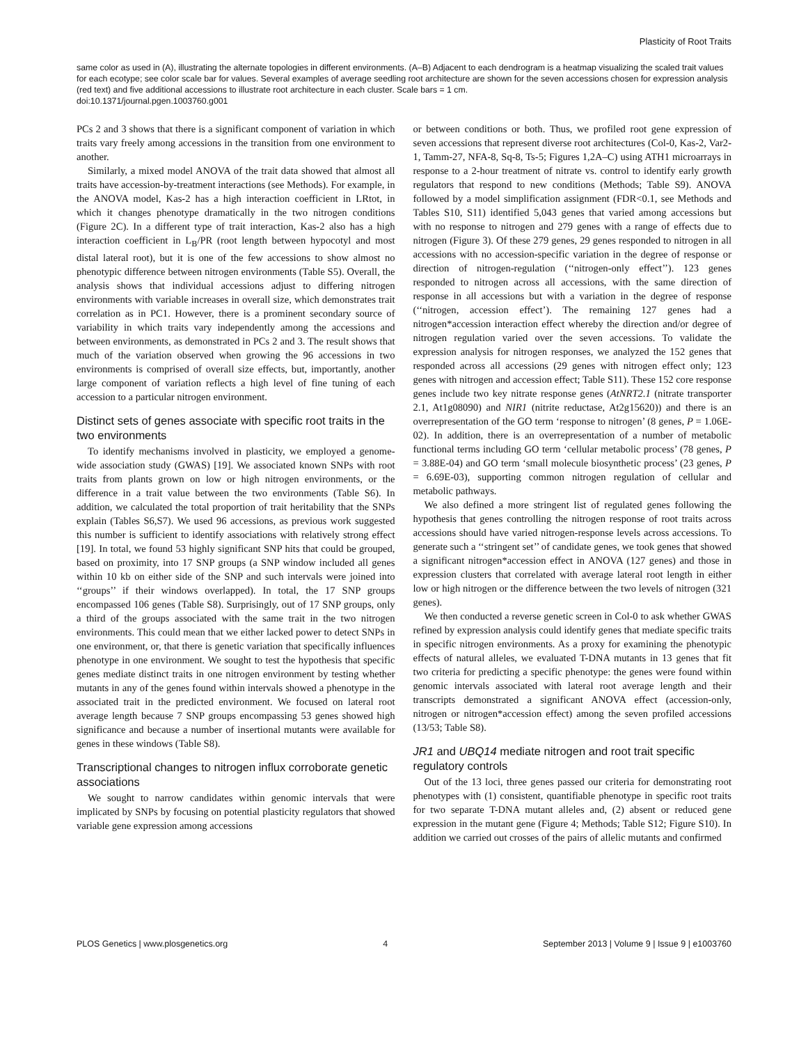Plasticity of Root Traits
same color as used in (A), illustrating the alternate topologies in different environments. (A–B) Adjacent to each dendrogram is a heatmap visualizing the scaled trait values for each ecotype; see color scale bar for values. Several examples of average seedling root architecture are shown for the seven accessions chosen for expression analysis (red text) and five additional accessions to illustrate root architecture in each cluster. Scale bars = 1 cm.
doi:10.1371/journal.pgen.1003760.g001
PCs 2 and 3 shows that there is a significant component of variation in which traits vary freely among accessions in the transition from one environment to another.
Similarly, a mixed model ANOVA of the trait data showed that almost all traits have accession-by-treatment interactions (see Methods). For example, in the ANOVA model, Kas-2 has a high interaction coefficient in LRtot, in which it changes phenotype dramatically in the two nitrogen conditions (Figure 2C). In a different type of trait interaction, Kas-2 also has a high interaction coefficient in L<sub>B</sub>/PR (root length between hypocotyl and most distal lateral root), but it is one of the few accessions to show almost no phenotypic difference between nitrogen environments (Table S5). Overall, the analysis shows that individual accessions adjust to differing nitrogen environments with variable increases in overall size, which demonstrates trait correlation as in PC1. However, there is a prominent secondary source of variability in which traits vary independently among the accessions and between environments, as demonstrated in PCs 2 and 3. The result shows that much of the variation observed when growing the 96 accessions in two environments is comprised of overall size effects, but, importantly, another large component of variation reflects a high level of fine tuning of each accession to a particular nitrogen environment.
Distinct sets of genes associate with specific root traits in the two environments
To identify mechanisms involved in plasticity, we employed a genome-wide association study (GWAS) [19]. We associated known SNPs with root traits from plants grown on low or high nitrogen environments, or the difference in a trait value between the two environments (Table S6). In addition, we calculated the total proportion of trait heritability that the SNPs explain (Tables S6,S7). We used 96 accessions, as previous work suggested this number is sufficient to identify associations with relatively strong effect [19]. In total, we found 53 highly significant SNP hits that could be grouped, based on proximity, into 17 SNP groups (a SNP window included all genes within 10 kb on either side of the SNP and such intervals were joined into ‘‘groups’’ if their windows overlapped). In total, the 17 SNP groups encompassed 106 genes (Table S8). Surprisingly, out of 17 SNP groups, only a third of the groups associated with the same trait in the two nitrogen environments. This could mean that we either lacked power to detect SNPs in one environment, or, that there is genetic variation that specifically influences phenotype in one environment. We sought to test the hypothesis that specific genes mediate distinct traits in one nitrogen environment by testing whether mutants in any of the genes found within intervals showed a phenotype in the associated trait in the predicted environment. We focused on lateral root average length because 7 SNP groups encompassing 53 genes showed high significance and because a number of insertional mutants were available for genes in these windows (Table S8).
Transcriptional changes to nitrogen influx corroborate genetic associations
We sought to narrow candidates within genomic intervals that were implicated by SNPs by focusing on potential plasticity regulators that showed variable gene expression among accessions
or between conditions or both. Thus, we profiled root gene expression of seven accessions that represent diverse root architectures (Col-0, Kas-2, Var2-1, Tamm-27, NFA-8, Sq-8, Ts-5; Figures 1,2A–C) using ATH1 microarrays in response to a 2-hour treatment of nitrate vs. control to identify early growth regulators that respond to new conditions (Methods; Table S9). ANOVA followed by a model simplification assignment (FDR<0.1, see Methods and Tables S10, S11) identified 5,043 genes that varied among accessions but with no response to nitrogen and 279 genes with a range of effects due to nitrogen (Figure 3). Of these 279 genes, 29 genes responded to nitrogen in all accessions with no accession-specific variation in the degree of response or direction of nitrogen-regulation (‘‘nitrogen-only effect’’). 123 genes responded to nitrogen across all accessions, with the same direction of response in all accessions but with a variation in the degree of response (‘‘nitrogen, accession effect’). The remaining 127 genes had a nitrogen*accession interaction effect whereby the direction and/or degree of nitrogen regulation varied over the seven accessions. To validate the expression analysis for nitrogen responses, we analyzed the 152 genes that responded across all accessions (29 genes with nitrogen effect only; 123 genes with nitrogen and accession effect; Table S11). These 152 core response genes include two key nitrate response genes (AtNRT2.1 (nitrate transporter 2.1, At1g08090) and NIR1 (nitrite reductase, At2g15620)) and there is an overrepresentation of the GO term ‘response to nitrogen’ (8 genes, P = 1.06E-02). In addition, there is an overrepresentation of a number of metabolic functional terms including GO term ‘cellular metabolic process’ (78 genes, P = 3.88E-04) and GO term ‘small molecule biosynthetic process’ (23 genes, P = 6.69E-03), supporting common nitrogen regulation of cellular and metabolic pathways.
We also defined a more stringent list of regulated genes following the hypothesis that genes controlling the nitrogen response of root traits across accessions should have varied nitrogen-response levels across accessions. To generate such a ‘‘stringent set’’ of candidate genes, we took genes that showed a significant nitrogen*accession effect in ANOVA (127 genes) and those in expression clusters that correlated with average lateral root length in either low or high nitrogen or the difference between the two levels of nitrogen (321 genes).
We then conducted a reverse genetic screen in Col-0 to ask whether GWAS refined by expression analysis could identify genes that mediate specific traits in specific nitrogen environments. As a proxy for examining the phenotypic effects of natural alleles, we evaluated T-DNA mutants in 13 genes that fit two criteria for predicting a specific phenotype: the genes were found within genomic intervals associated with lateral root average length and their transcripts demonstrated a significant ANOVA effect (accession-only, nitrogen or nitrogen*accession effect) among the seven profiled accessions (13/53; Table S8).
JR1 and UBQ14 mediate nitrogen and root trait specific regulatory controls
Out of the 13 loci, three genes passed our criteria for demonstrating root phenotypes with (1) consistent, quantifiable phenotype in specific root traits for two separate T-DNA mutant alleles and, (2) absent or reduced gene expression in the mutant gene (Figure 4; Methods; Table S12; Figure S10). In addition we carried out crosses of the pairs of allelic mutants and confirmed
PLOS Genetics | www.plosgenetics.org 4 September 2013 | Volume 9 | Issue 9 | e1003760